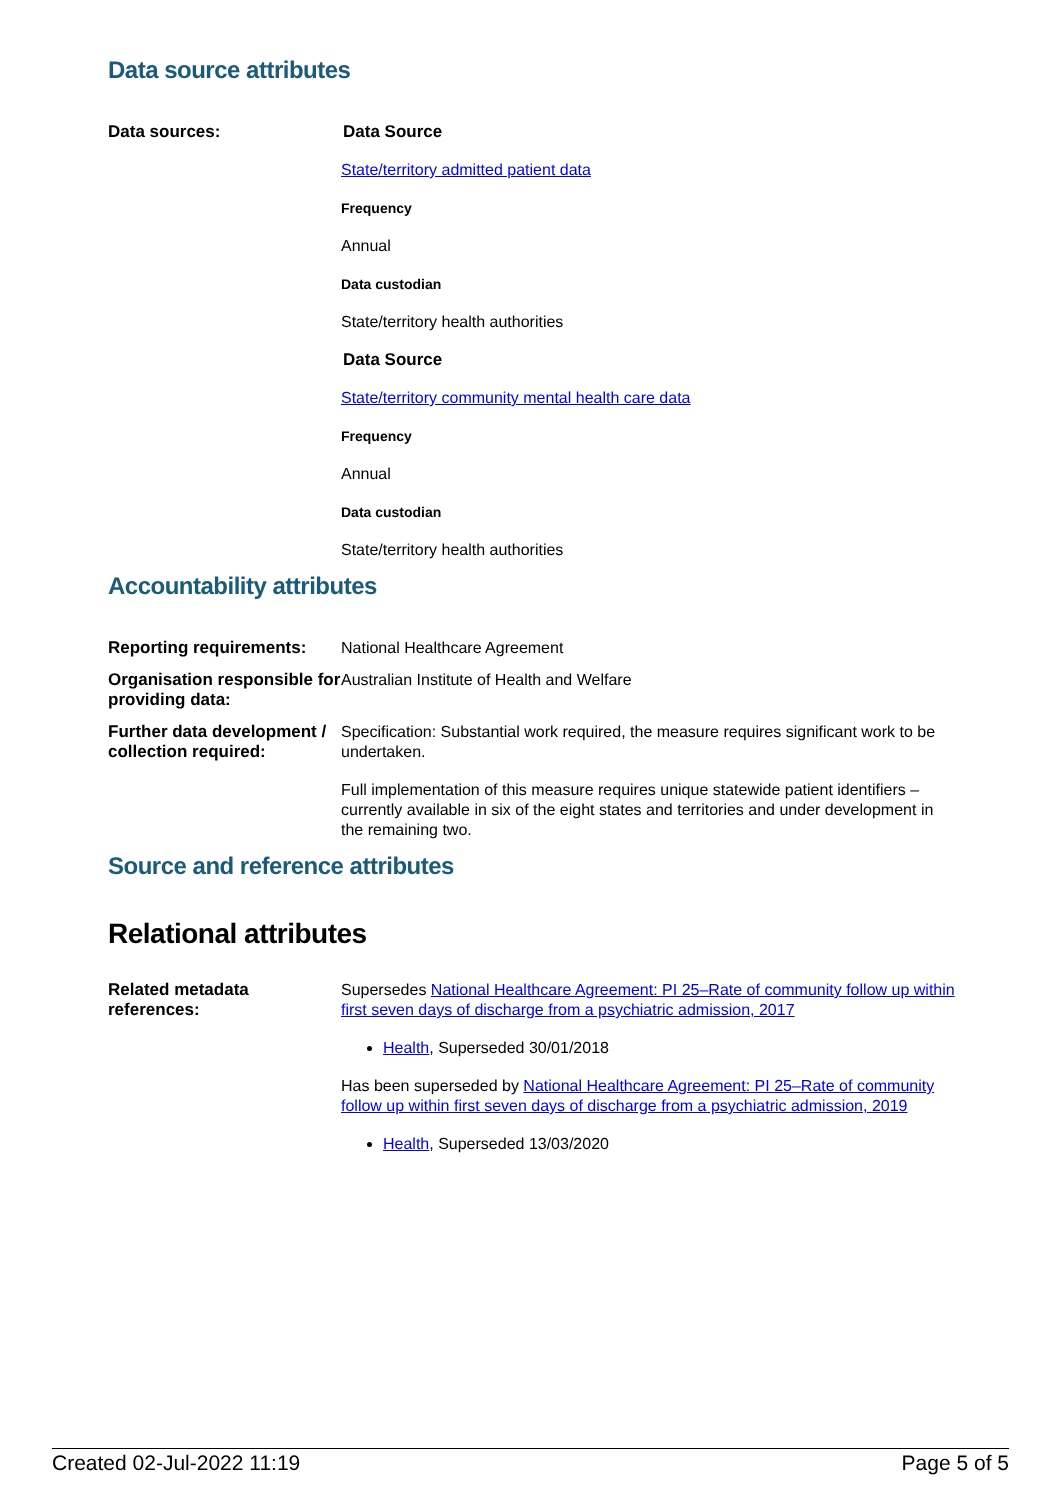Data source attributes
| Data sources: | Data Source State/territory admitted patient data Frequency Annual Data custodian State/territory health authorities Data Source State/territory community mental health care data Frequency Annual Data custodian State/territory health authorities |
Accountability attributes
| Reporting requirements: | National Healthcare Agreement |
| Organisation responsible for providing data: | Australian Institute of Health and Welfare |
| Further data development / collection required: | Specification: Substantial work required, the measure requires significant work to be undertaken. Full implementation of this measure requires unique statewide patient identifiers – currently available in six of the eight states and territories and under development in the remaining two. |
Source and reference attributes
Relational attributes
| Related metadata references: | Supersedes National Healthcare Agreement: PI 25–Rate of community follow up within first seven days of discharge from a psychiatric admission, 2017 Health , Superseded 30/01/2018 Has been superseded by National Healthcare Agreement: PI 25–Rate of community follow up within first seven days of discharge from a psychiatric admission, 2019 Health , Superseded 13/03/2020 |
Created 02-Jul-2022 11:19 Page 5 of 5